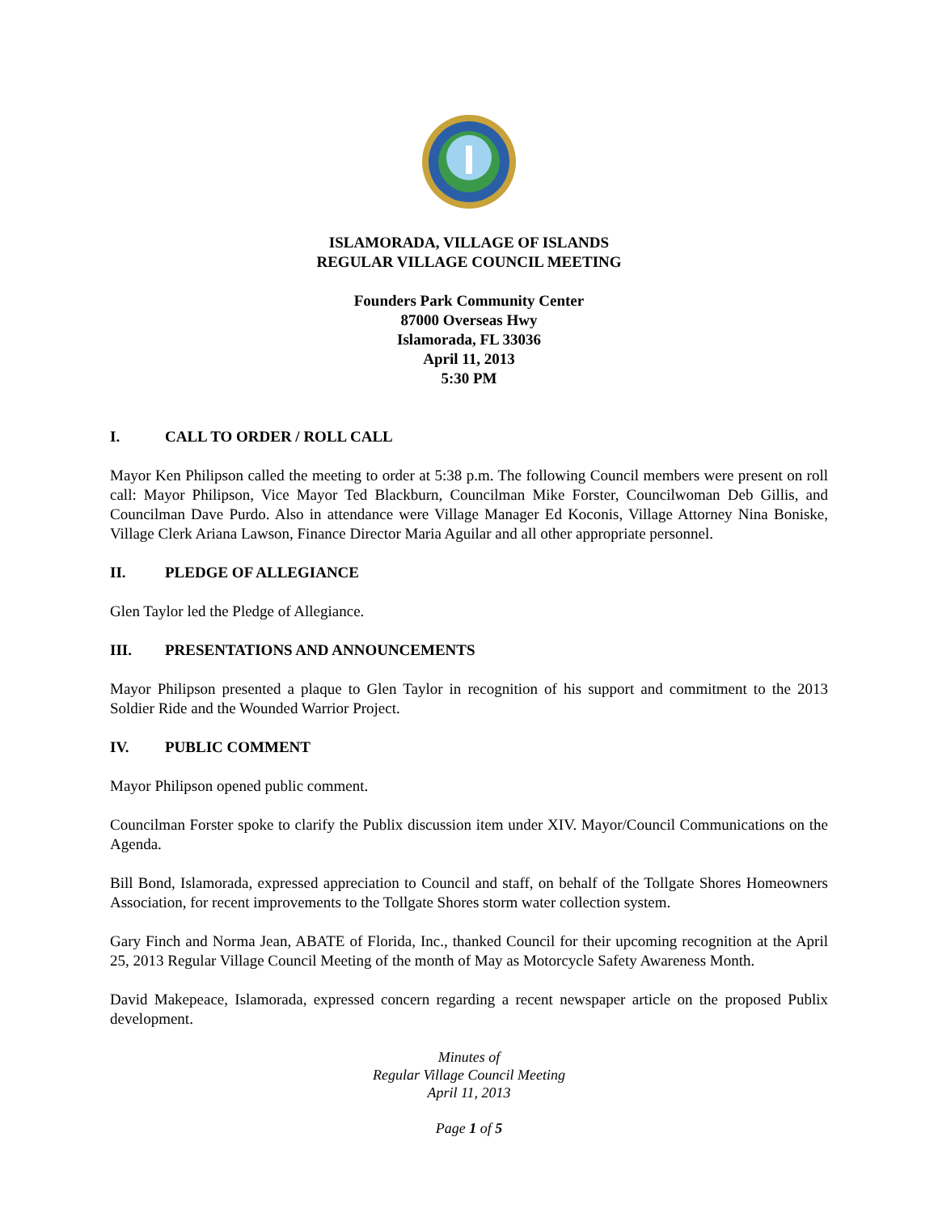ISLAMORADA, VILLAGE OF ISLANDS
REGULAR VILLAGE COUNCIL MEETING
Founders Park Community Center
87000 Overseas Hwy
Islamorada, FL 33036
April 11, 2013
5:30 PM
I. CALL TO ORDER / ROLL CALL
Mayor Ken Philipson called the meeting to order at 5:38 p.m. The following Council members were present on roll call: Mayor Philipson, Vice Mayor Ted Blackburn, Councilman Mike Forster, Councilwoman Deb Gillis, and Councilman Dave Purdo. Also in attendance were Village Manager Ed Koconis, Village Attorney Nina Boniske, Village Clerk Ariana Lawson, Finance Director Maria Aguilar and all other appropriate personnel.
II. PLEDGE OF ALLEGIANCE
Glen Taylor led the Pledge of Allegiance.
III. PRESENTATIONS AND ANNOUNCEMENTS
Mayor Philipson presented a plaque to Glen Taylor in recognition of his support and commitment to the 2013 Soldier Ride and the Wounded Warrior Project.
IV. PUBLIC COMMENT
Mayor Philipson opened public comment.
Councilman Forster spoke to clarify the Publix discussion item under XIV. Mayor/Council Communications on the Agenda.
Bill Bond, Islamorada, expressed appreciation to Council and staff, on behalf of the Tollgate Shores Homeowners Association, for recent improvements to the Tollgate Shores storm water collection system.
Gary Finch and Norma Jean, ABATE of Florida, Inc., thanked Council for their upcoming recognition at the April 25, 2013 Regular Village Council Meeting of the month of May as Motorcycle Safety Awareness Month.
David Makepeace, Islamorada, expressed concern regarding a recent newspaper article on the proposed Publix development.
Minutes of
Regular Village Council Meeting
April 11, 2013
Page 1 of 5